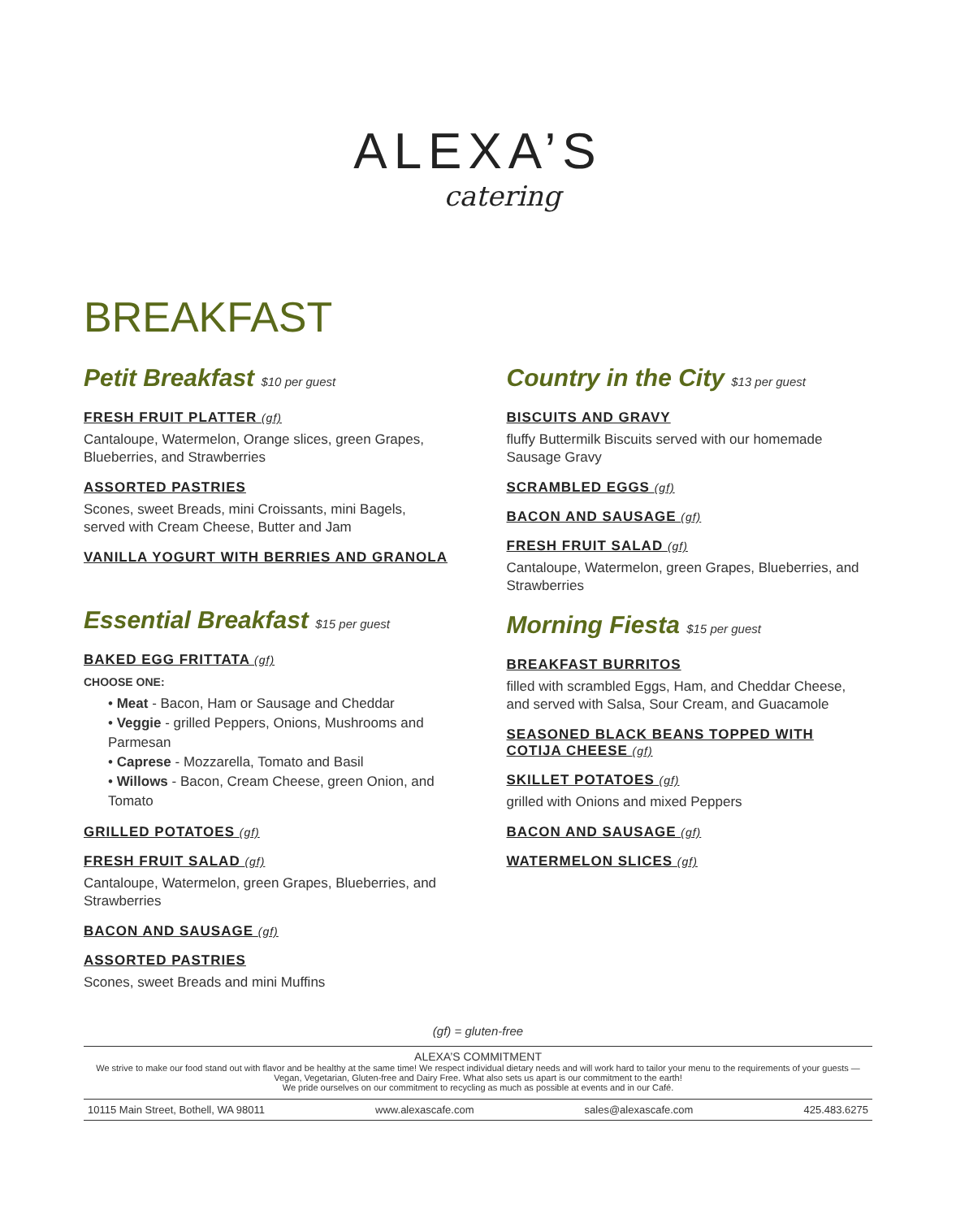ALEXA’S
catering
BREAKFAST
Petit Breakfast $10 per guest
FRESH FRUIT PLATTER (gf)
Cantaloupe, Watermelon, Orange slices, green Grapes, Blueberries, and Strawberries
ASSORTED PASTRIES
Scones, sweet Breads, mini Croissants, mini Bagels, served with Cream Cheese, Butter and Jam
VANILLA YOGURT WITH BERRIES AND GRANOLA
Essential Breakfast $15 per guest
BAKED EGG FRITTATA (gf)
CHOOSE ONE:
• Meat - Bacon, Ham or Sausage and Cheddar
• Veggie - grilled Peppers, Onions, Mushrooms and Parmesan
• Caprese - Mozzarella, Tomato and Basil
• Willows - Bacon, Cream Cheese, green Onion, and Tomato
GRILLED POTATOES (gf)
FRESH FRUIT SALAD (gf)
Cantaloupe, Watermelon, green Grapes, Blueberries, and Strawberries
BACON AND SAUSAGE (gf)
ASSORTED PASTRIES
Scones, sweet Breads and mini Muffins
Country in the City $13 per guest
BISCUITS AND GRAVY
fluffy Buttermilk Biscuits served with our homemade Sausage Gravy
SCRAMBLED EGGS (gf)
BACON AND SAUSAGE (gf)
FRESH FRUIT SALAD (gf)
Cantaloupe, Watermelon, green Grapes, Blueberries, and Strawberries
Morning Fiesta $15 per guest
BREAKFAST BURRITOS
filled with scrambled Eggs, Ham, and Cheddar Cheese, and served with Salsa, Sour Cream, and Guacamole
SEASONED BLACK BEANS TOPPED WITH COTIJA CHEESE (gf)
SKILLET POTATOES (gf)
grilled with Onions and mixed Peppers
BACON AND SAUSAGE (gf)
WATERMELON SLICES (gf)
(gf) = gluten-free
ALEXA’S COMMITMENT
We strive to make our food stand out with flavor and be healthy at the same time! We respect individual dietary needs and will work hard to tailor your menu to the requirements of your guests — Vegan, Vegetarian, Gluten-free and Dairy Free. What also sets us apart is our commitment to the earth!
We pride ourselves on our commitment to recycling as much as possible at events and in our Café.
10115 Main Street, Bothell, WA 98011 www.alexascafe.com sales@alexascafe.com 425.483.6275